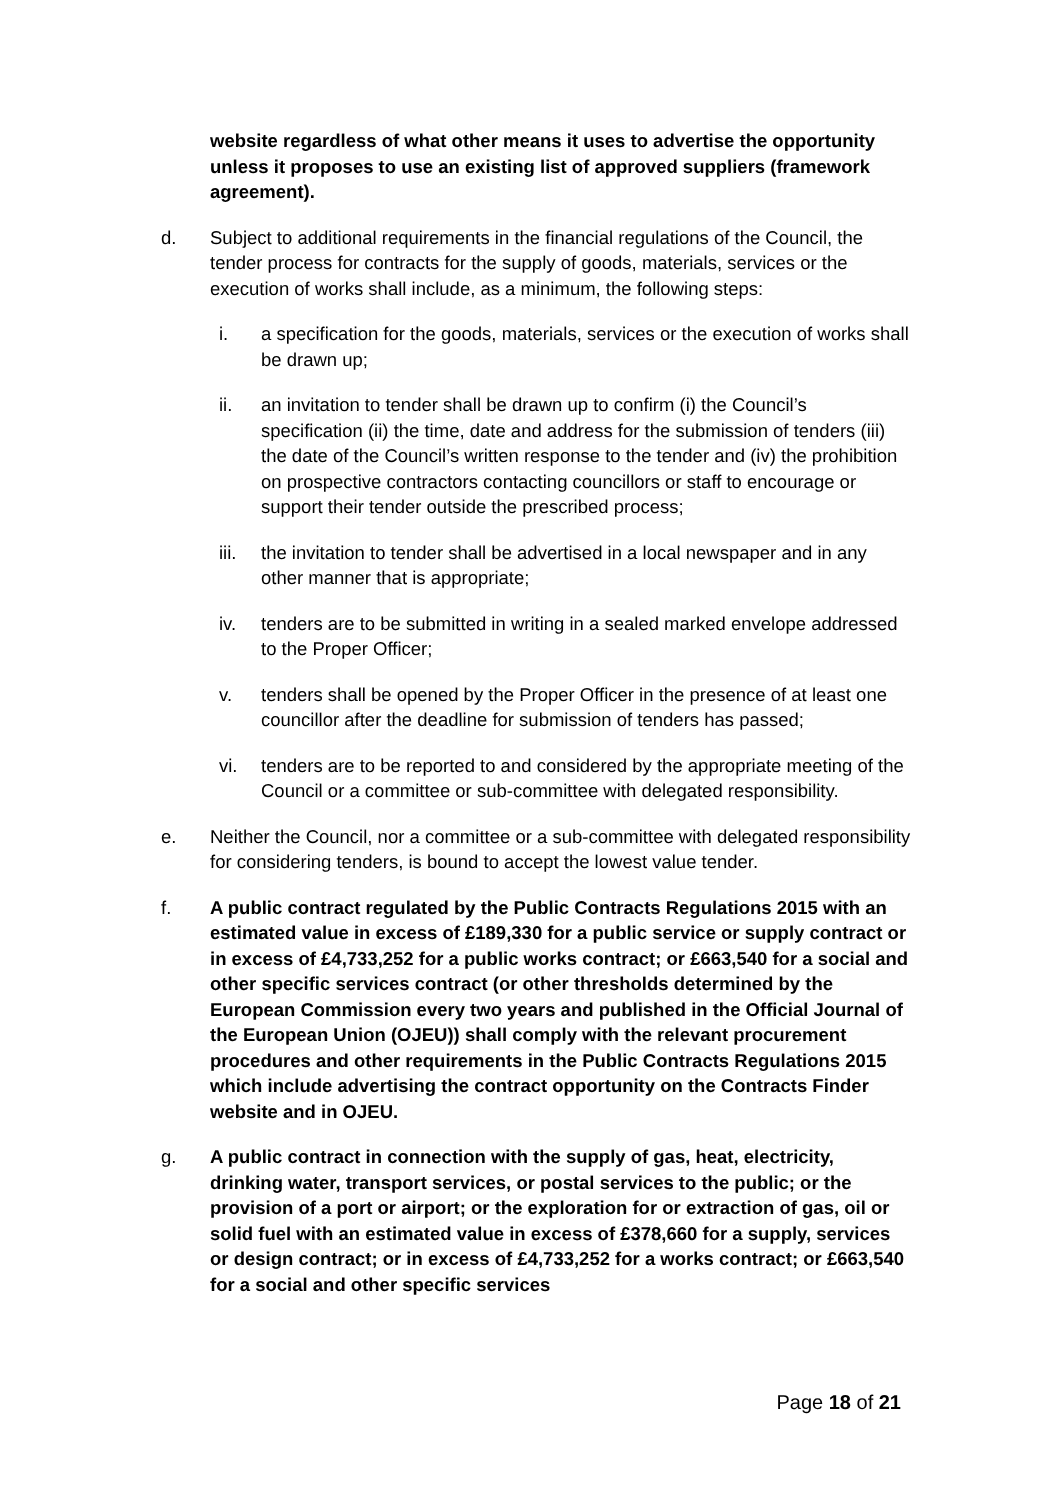website regardless of what other means it uses to advertise the opportunity unless it proposes to use an existing list of approved suppliers (framework agreement).
d. Subject to additional requirements in the financial regulations of the Council, the tender process for contracts for the supply of goods, materials, services or the execution of works shall include, as a minimum, the following steps:
i. a specification for the goods, materials, services or the execution of works shall be drawn up;
ii. an invitation to tender shall be drawn up to confirm (i) the Council’s specification (ii) the time, date and address for the submission of tenders (iii) the date of the Council’s written response to the tender and (iv) the prohibition on prospective contractors contacting councillors or staff to encourage or support their tender outside the prescribed process;
iii.
the invitation to tender shall be advertised in a local newspaper and in any other manner that is appropriate;
iv. tenders are to be submitted in writing in a sealed marked envelope addressed to the Proper Officer;
v. tenders shall be opened by the Proper Officer in the presence of at least one councillor after the deadline for submission of tenders has passed;
vi. tenders are to be reported to and considered by the appropriate meeting of the Council or a committee or sub-committee with delegated responsibility.
e. Neither the Council, nor a committee or a sub-committee with delegated responsibility for considering tenders, is bound to accept the lowest value tender.
f. A public contract regulated by the Public Contracts Regulations 2015 with an estimated value in excess of £189,330 for a public service or supply contract or in excess of £4,733,252 for a public works contract; or £663,540 for a social and other specific services contract (or other thresholds determined by the European Commission every two years and published in the Official Journal of the European Union (OJEU)) shall comply with the relevant procurement procedures and other requirements in the Public Contracts Regulations 2015 which include advertising the contract opportunity on the Contracts Finder website and in OJEU.
g. A public contract in connection with the supply of gas, heat, electricity, drinking water, transport services, or postal services to the public; or the provision of a port or airport; or the exploration for or extraction of gas, oil or solid fuel with an estimated value in excess of £378,660 for a supply, services or design contract; or in excess of £4,733,252 for a works contract; or £663,540 for a social and other specific services
Page 18 of 21